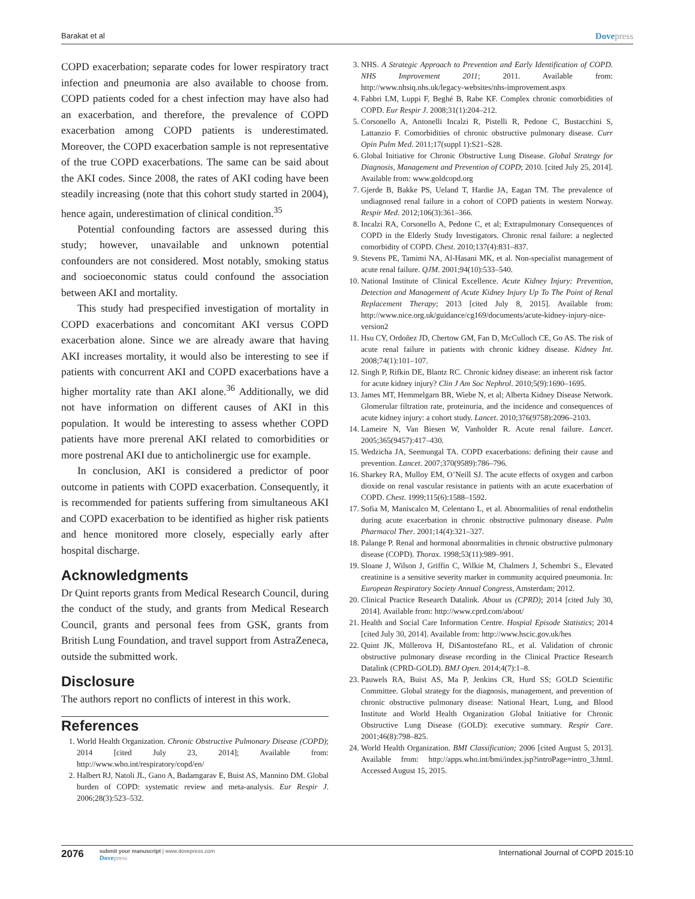Barakat et al Dovepress
COPD exacerbation; separate codes for lower respiratory tract infection and pneumonia are also available to choose from. COPD patients coded for a chest infection may have also had an exacerbation, and therefore, the prevalence of COPD exacerbation among COPD patients is underestimated. Moreover, the COPD exacerbation sample is not representative of the true COPD exacerbations. The same can be said about the AKI codes. Since 2008, the rates of AKI coding have been steadily increasing (note that this cohort study started in 2004), hence again, underestimation of clinical condition.<sup>35</sup>
Potential confounding factors are assessed during this study; however, unavailable and unknown potential confounders are not considered. Most notably, smoking status and socioeconomic status could confound the association between AKI and mortality.
This study had prespecified investigation of mortality in COPD exacerbations and concomitant AKI versus COPD exacerbation alone. Since we are already aware that having AKI increases mortality, it would also be interesting to see if patients with concurrent AKI and COPD exacerbations have a higher mortality rate than AKI alone.<sup>36</sup> Additionally, we did not have information on different causes of AKI in this population. It would be interesting to assess whether COPD patients have more prerenal AKI related to comorbidities or more postrenal AKI due to anticholinergic use for example.
In conclusion, AKI is considered a predictor of poor outcome in patients with COPD exacerbation. Consequently, it is recommended for patients suffering from simultaneous AKI and COPD exacerbation to be identified as higher risk patients and hence monitored more closely, especially early after hospital discharge.
Acknowledgments
Dr Quint reports grants from Medical Research Council, during the conduct of the study, and grants from Medical Research Council, grants and personal fees from GSK, grants from British Lung Foundation, and travel support from AstraZeneca, outside the submitted work.
Disclosure
The authors report no conflicts of interest in this work.
References
1. World Health Organization. Chronic Obstructive Pulmonary Disease (COPD); 2014 [cited July 23, 2014]; Available from: http://www.who.int/respiratory/copd/en/
2. Halbert RJ, Natoli JL, Gano A, Badamgarav E, Buist AS, Mannino DM. Global burden of COPD: systematic review and meta-analysis. Eur Respir J. 2006;28(3):523–532.
3. NHS. A Strategic Approach to Prevention and Early Identification of COPD. NHS Improvement 2011; 2011. Available from: http://www.nhsiq.nhs.uk/legacy-websites/nhs-improvement.aspx
4. Fabbri LM, Luppi F, Beghé B, Rabe KF. Complex chronic comorbidities of COPD. Eur Respir J. 2008;31(1):204–212.
5. Corsonello A, Antonelli Incalzi R, Pistelli R, Pedone C, Bustacchini S, Lattanzio F. Comorbidities of chronic obstructive pulmonary disease. Curr Opin Pulm Med. 2011;17(suppl 1):S21–S28.
6. Global Initiative for Chronic Obstructive Lung Disease. Global Strategy for Diagnosis, Management and Prevention of COPD; 2010. [cited July 25, 2014]. Available from: www.goldcopd.org
7. Gjerde B, Bakke PS, Ueland T, Hardie JA, Eagan TM. The prevalence of undiagnosed renal failure in a cohort of COPD patients in western Norway. Respir Med. 2012;106(3):361–366.
8. Incalzi RA, Corsonello A, Pedone C, et al; Extrapulmonary Consequences of COPD in the Elderly Study Investigators. Chronic renal failure: a neglected comorbidity of COPD. Chest. 2010;137(4):831–837.
9. Stevens PE, Tamimi NA, Al-Hasani MK, et al. Non-specialist management of acute renal failure. QJM. 2001;94(10):533–540.
10. National Institute of Clinical Excellence. Acute Kidney Injury: Prevention, Detection and Management of Acute Kidney Injury Up To The Point of Renal Replacement Therapy; 2013 [cited July 8, 2015]. Available from: http://www.nice.org.uk/guidance/cg169/documents/acute-kidney-injury-nice-version2
11. Hsu CY, Ordoñez JD, Chertow GM, Fan D, McCulloch CE, Go AS. The risk of acute renal failure in patients with chronic kidney disease. Kidney Int. 2008;74(1):101–107.
12. Singh P, Rifkin DE, Blantz RC. Chronic kidney disease: an inherent risk factor for acute kidney injury? Clin J Am Soc Nephrol. 2010;5(9):1690–1695.
13. James MT, Hemmelgarn BR, Wiebe N, et al; Alberta Kidney Disease Network. Glomerular filtration rate, proteinuria, and the incidence and consequences of acute kidney injury: a cohort study. Lancet. 2010;376(9758):2096–2103.
14. Lameire N, Van Biesen W, Vanholder R. Acute renal failure. Lancet. 2005;365(9457):417–430.
15. Wedzicha JA, Seemungal TA. COPD exacerbations: defining their cause and prevention. Lancet. 2007;370(9589):786–796.
16. Sharkey RA, Mulloy EM, O’Neill SJ. The acute effects of oxygen and carbon dioxide on renal vascular resistance in patients with an acute exacerbation of COPD. Chest. 1999;115(6):1588–1592.
17. Sofia M, Maniscalco M, Celentano L, et al. Abnormalities of renal endothelin during acute exacerbation in chronic obstructive pulmonary disease. Pulm Pharmacol Ther. 2001;14(4):321–327.
18. Palange P. Renal and hormonal abnormalities in chronic obstructive pulmonary disease (COPD). Thorax. 1998;53(11):989–991.
19. Sloane J, Wilson J, Griffin C, Wilkie M, Chalmers J, Schembri S., Elevated creatinine is a sensitive severity marker in community acquired pneumonia. In: European Respiratory Society Annual Congress, Amsterdam; 2012.
20. Clinical Practice Research Datalink. About us (CPRD); 2014 [cited July 30, 2014]. Available from: http://www.cprd.com/about/
21. Health and Social Care Information Centre. Hospial Episode Statistics; 2014 [cited July 30, 2014]. Available from: http://www.hscic.gov.uk/hes
22. Quint JK, Müllerova H, DiSantostefano RL, et al. Validation of chronic obstructive pulmonary disease recording in the Clinical Practice Research Datalink (CPRD-GOLD). BMJ Open. 2014;4(7):1–8.
23. Pauwels RA, Buist AS, Ma P, Jenkins CR, Hurd SS; GOLD Scientific Committee. Global strategy for the diagnosis, management, and prevention of chronic obstructive pulmonary disease: National Heart, Lung, and Blood Institute and World Health Organization Global Initiative for Chronic Obstructive Lung Disease (GOLD): executive summary. Respir Care. 2001;46(8):798–825.
24. World Health Organization. BMI Classification; 2006 [cited August 5, 2013]. Available from: http://apps.who.int/bmi/index.jsp?introPage=intro_3.html. Accessed August 15, 2015.
2076
submit your manuscript | www.dovepress.com
Dovepress
International Journal of COPD 2015:10